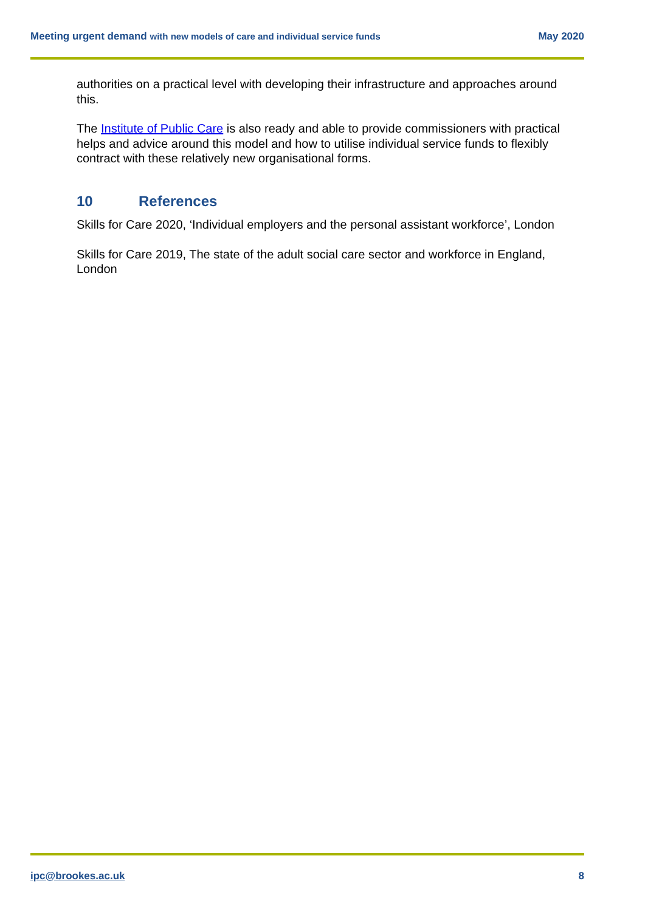Meeting urgent demand with new models of care and individual service funds
May 2020
authorities on a practical level with developing their infrastructure and approaches around this.
The Institute of Public Care is also ready and able to provide commissioners with practical helps and advice around this model and how to utilise individual service funds to flexibly contract with these relatively new organisational forms.
10 References
Skills for Care 2020, ‘Individual employers and the personal assistant workforce’, London
Skills for Care 2019, The state of the adult social care sector and workforce in England, London
ipc@brookes.ac.uk 8